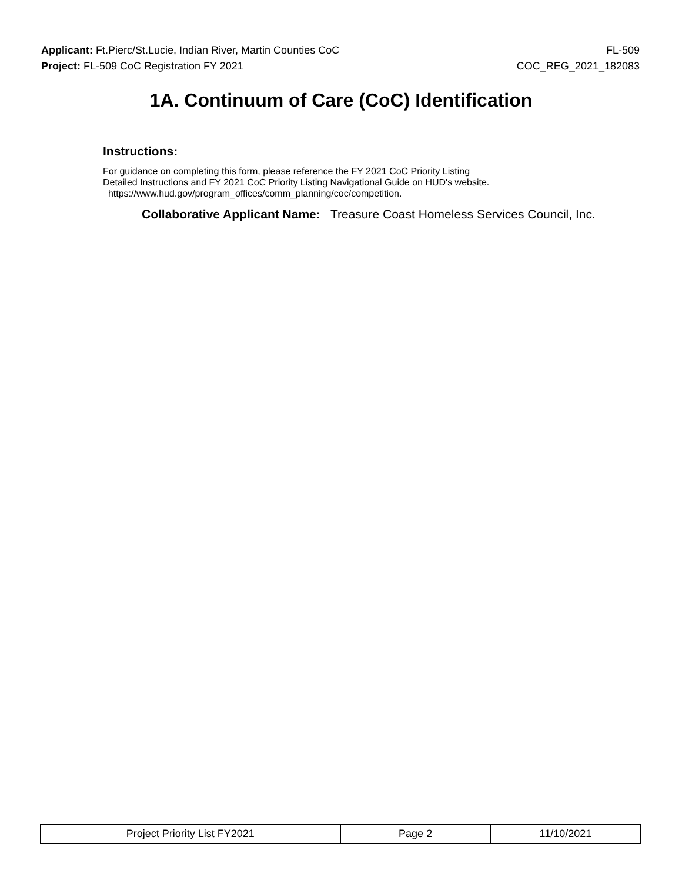Applicant: Ft.Pierc/St.Lucie, Indian River, Martin Counties CoC FL-509
Project: FL-509 CoC Registration FY 2021 COC_REG_2021_182083
1A. Continuum of Care (CoC) Identification
Instructions:
For guidance on completing this form, please reference the FY 2021 CoC Priority Listing
Detailed Instructions and FY 2021 CoC Priority Listing Navigational Guide on HUD's website.
https://www.hud.gov/program_offices/comm_planning/coc/competition.
Collaborative Applicant Name: Treasure Coast Homeless Services Council, Inc.
| Project Priority List FY2021 | Page 2 | 11/10/2021 |